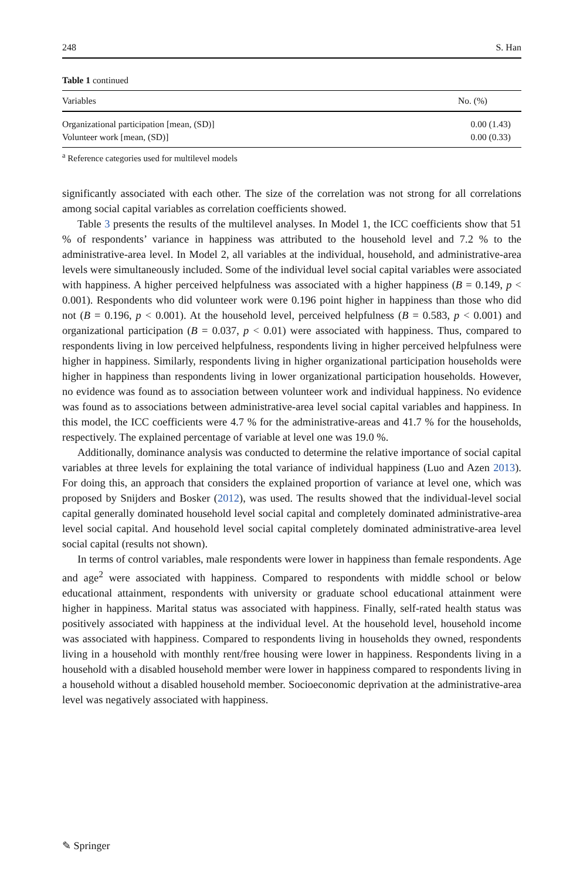248 S. Han
Table 1 continued
| Variables | No. (%) |
| --- | --- |
| Organizational participation [mean, (SD)] | 0.00 (1.43) |
| Volunteer work [mean, (SD)] | 0.00 (0.33) |
<sup>a</sup> Reference categories used for multilevel models
significantly associated with each other. The size of the correlation was not strong for all correlations among social capital variables as correlation coefficients showed.
Table 3 presents the results of the multilevel analyses. In Model 1, the ICC coefficients show that 51 % of respondents’ variance in happiness was attributed to the household level and 7.2 % to the administrative-area level. In Model 2, all variables at the individual, household, and administrative-area levels were simultaneously included. Some of the individual level social capital variables were associated with happiness. A higher perceived helpfulness was associated with a higher happiness (B = 0.149, p < 0.001). Respondents who did volunteer work were 0.196 point higher in happiness than those who did not (B = 0.196, p < 0.001). At the household level, perceived helpfulness (B = 0.583, p < 0.001) and organizational participation (B = 0.037, p < 0.01) were associated with happiness. Thus, compared to respondents living in low perceived helpfulness, respondents living in higher perceived helpfulness were higher in happiness. Similarly, respondents living in higher organizational participation households were higher in happiness than respondents living in lower organizational participation households. However, no evidence was found as to association between volunteer work and individual happiness. No evidence was found as to associations between administrative-area level social capital variables and happiness. In this model, the ICC coefficients were 4.7 % for the administrative-areas and 41.7 % for the households, respectively. The explained percentage of variable at level one was 19.0 %.
Additionally, dominance analysis was conducted to determine the relative importance of social capital variables at three levels for explaining the total variance of individual happiness (Luo and Azen 2013). For doing this, an approach that considers the explained proportion of variance at level one, which was proposed by Snijders and Bosker (2012), was used. The results showed that the individual-level social capital generally dominated household level social capital and completely dominated administrative-area level social capital. And household level social capital completely dominated administrative-area level social capital (results not shown).
In terms of control variables, male respondents were lower in happiness than female respondents. Age and age<sup>2</sup> were associated with happiness. Compared to respondents with middle school or below educational attainment, respondents with university or graduate school educational attainment were higher in happiness. Marital status was associated with happiness. Finally, self-rated health status was positively associated with happiness at the individual level. At the household level, household income was associated with happiness. Compared to respondents living in households they owned, respondents living in a household with monthly rent/free housing were lower in happiness. Respondents living in a household with a disabled household member were lower in happiness compared to respondents living in a household without a disabled household member. Socioeconomic deprivation at the administrative-area level was negatively associated with happiness.
✎ Springer